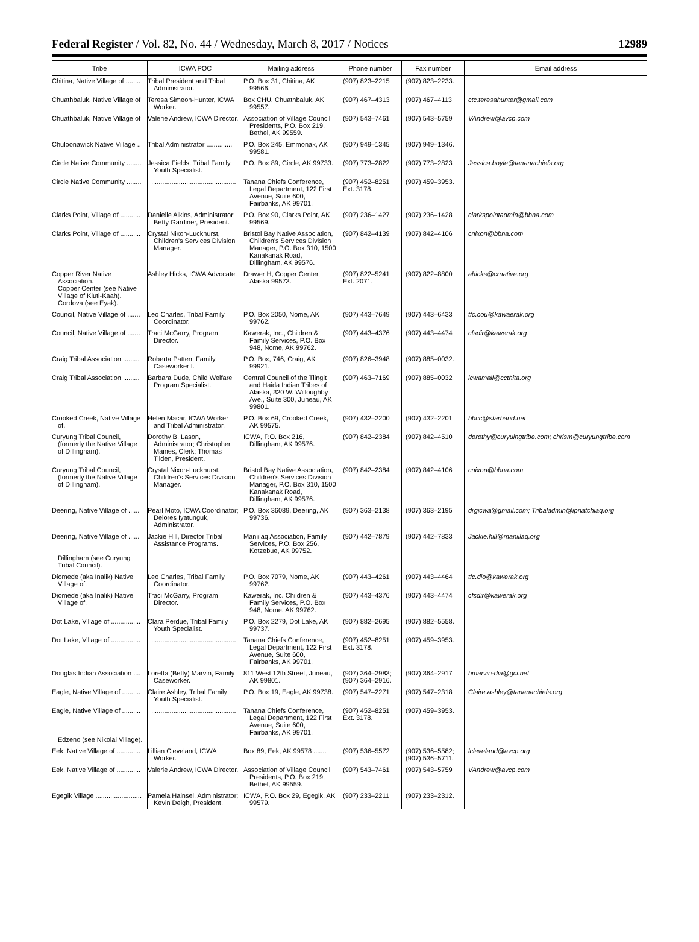Federal Register / Vol. 82, No. 44 / Wednesday, March 8, 2017 / Notices 12989
| Tribe | ICWA POC | Mailing address | Phone number | Fax number | Email address |
| --- | --- | --- | --- | --- | --- |
| Chitina, Native Village of ........ | Tribal President and Tribal Administrator. | P.O. Box 31, Chitina, AK 99566. | (907) 823–2215 | (907) 823–2233. | |
| Chuathbaluk, Native Village of | Teresa Simeon-Hunter, ICWA Worker. | Box CHU, Chuathbaluk, AK 99557. | (907) 467–4313 | (907) 467–4113 | ctc.teresahunter@gmail.com |
| Chuathbaluk, Native Village of | Valerie Andrew, ICWA Director. | Association of Village Council Presidents, P.O. Box 219, Bethel, AK 99559. | (907) 543–7461 | (907) 543–5759 | VAndrew@avcp.com |
| Chuloonawick Native Village .. | Tribal Administrator .............. | P.O. Box 245, Emmonak, AK 99581. | (907) 949–1345 | (907) 949–1346. | |
| Circle Native Community ........ | Jessica Fields, Tribal Family Youth Specialist. | P.O. Box 89, Circle, AK 99733. | (907) 773–2822 | (907) 773–2823 | Jessica.boyle@tananachiefs.org |
| Circle Native Community ........ | .............................................. | Tanana Chiefs Conference, Legal Department, 122 First Avenue, Suite 600, Fairbanks, AK 99701. | (907) 452–8251 Ext. 3178. | (907) 459–3953. | |
| Clarks Point, Village of ........... | Danielle Aikins, Administrator; Betty Gardiner, President. | P.O. Box 90, Clarks Point, AK 99569. | (907) 236–1427 | (907) 236–1428 | clarkspointadmin@bbna.com |
| Clarks Point, Village of ........... | Crystal Nixon-Luckhurst, Children's Services Division Manager. | Bristol Bay Native Association, Children's Services Division Manager, P.O. Box 310, 1500 Kanakanak Road, Dillingham, AK 99576. | (907) 842–4139 | (907) 842–4106 | cnixon@bbna.com |
| Copper River Native Association. Copper Center (see Native Village of Kluti-Kaah). Cordova (see Eyak). | Ashley Hicks, ICWA Advocate. | Drawer H, Copper Center, Alaska 99573. | (907) 822–5241 Ext. 2071. | (907) 822–8800 | ahicks@crnative.org |
| Council, Native Village of ....... | Leo Charles, Tribal Family Coordinator. | P.O. Box 2050, Nome, AK 99762. | (907) 443–7649 | (907) 443–6433 | tfc.cou@kawaerak.org |
| Council, Native Village of ....... | Traci McGarry, Program Director. | Kawerak, Inc., Children & Family Services, P.O. Box 948, Nome, AK 99762. | (907) 443–4376 | (907) 443–4474 | cfsdir@kawerak.org |
| Craig Tribal Association ......... | Roberta Patten, Family Caseworker I. | P.O. Box, 746, Craig, AK 99921. | (907) 826–3948 | (907) 885–0032. | |
| Craig Tribal Association ......... | Barbara Dude, Child Welfare Program Specialist. | Central Council of the Tlingit and Haida Indian Tribes of Alaska, 320 W. Willoughby Ave., Suite 300, Juneau, AK 99801. | (907) 463–7169 | (907) 885–0032 | icwamail@ccthita.org |
| Crooked Creek, Native Village of. | Helen Macar, ICWA Worker and Tribal Administrator. | P.O. Box 69, Crooked Creek, AK 99575. | (907) 432–2200 | (907) 432–2201 | bbcc@starband.net |
| Curyung Tribal Council, (formerly the Native Village of Dillingham). | Dorothy B. Lason, Administrator; Christopher Maines, Clerk; Thomas Tilden, President. | ICWA, P.O. Box 216, Dillingham, AK 99576. | (907) 842–2384 | (907) 842–4510 | dorothy@curyuingtribe.com; chrism@curyungtribe.com |
| Curyung Tribal Council, (formerly the Native Village of Dillingham). | Crystal Nixon-Luckhurst, Children's Services Division Manager. | Bristol Bay Native Association, Children's Services Division Manager, P.O. Box 310, 1500 Kanakanak Road, Dillingham, AK 99576. | (907) 842–2384 | (907) 842–4106 | cnixon@bbna.com |
| Deering, Native Village of ...... | Pearl Moto, ICWA Coordinator; Delores Iyatunguk, Administrator. | P.O. Box 36089, Deering, AK 99736. | (907) 363–2138 | (907) 363–2195 | drgicwa@gmail.com; Tribaladmin@ipnatchiaq.org |
| Deering, Native Village of ...... Dillingham (see Curyung Tribal Council). | Jackie Hill, Director Tribal Assistance Programs. | Maniilaq Association, Family Services, P.O. Box 256, Kotzebue, AK 99752. | (907) 442–7879 | (907) 442–7833 | Jackie.hill@maniilaq.org |
| Diomede (aka Inalik) Native Village of. | Leo Charles, Tribal Family Coordinator. | P.O. Box 7079, Nome, AK 99762. | (907) 443–4261 | (907) 443–4464 | tfc.dio@kawerak.org |
| Diomede (aka Inalik) Native Village of. | Traci McGarry, Program Director. | Kawerak, Inc. Children & Family Services, P.O. Box 948, Nome, AK 99762. | (907) 443–4376 | (907) 443–4474 | cfsdir@kawerak.org |
| Dot Lake, Village of ................ | Clara Perdue, Tribal Family Youth Specialist. | P.O. Box 2279, Dot Lake, AK 99737. | (907) 882–2695 | (907) 882–5558. | |
| Dot Lake, Village of ................ | .............................................. | Tanana Chiefs Conference, Legal Department, 122 First Avenue, Suite 600, Fairbanks, AK 99701. | (907) 452–8251 Ext. 3178. | (907) 459–3953. | |
| Douglas Indian Association .... | Loretta (Betty) Marvin, Family Caseworker. | 811 West 12th Street, Juneau, AK 99801. | (907) 364–2983; (907) 364–2916. | (907) 364–2917 | bmarvin-dia@gci.net |
| Eagle, Native Village of .......... | Claire Ashley, Tribal Family Youth Specialist. | P.O. Box 19, Eagle, AK 99738. | (907) 547–2271 | (907) 547–2318 | Claire.ashley@tananachiefs.org |
| Eagle, Native Village of .......... Edzeno (see Nikolai Village). | .............................................. | Tanana Chiefs Conference, Legal Department, 122 First Avenue, Suite 600, Fairbanks, AK 99701. | (907) 452–8251 Ext. 3178. | (907) 459–3953. | |
| Eek, Native Village of ............. | Lillian Cleveland, ICWA Worker. | Box 89, Eek, AK 99578 ....... | (907) 536–5572 | (907) 536–5582; (907) 536–5711. | lcleveland@avcp.org |
| Eek, Native Village of ............. | Valerie Andrew, ICWA Director. | Association of Village Council Presidents, P.O. Box 219, Bethel, AK 99559. | (907) 543–7461 | (907) 543–5759 | VAndrew@avcp.com |
| Egegik Village ......................... | Pamela Hainsel, Administrator; Kevin Deigh, President. | ICWA, P.O. Box 29, Egegik, AK 99579. | (907) 233–2211 | (907) 233–2312. | |